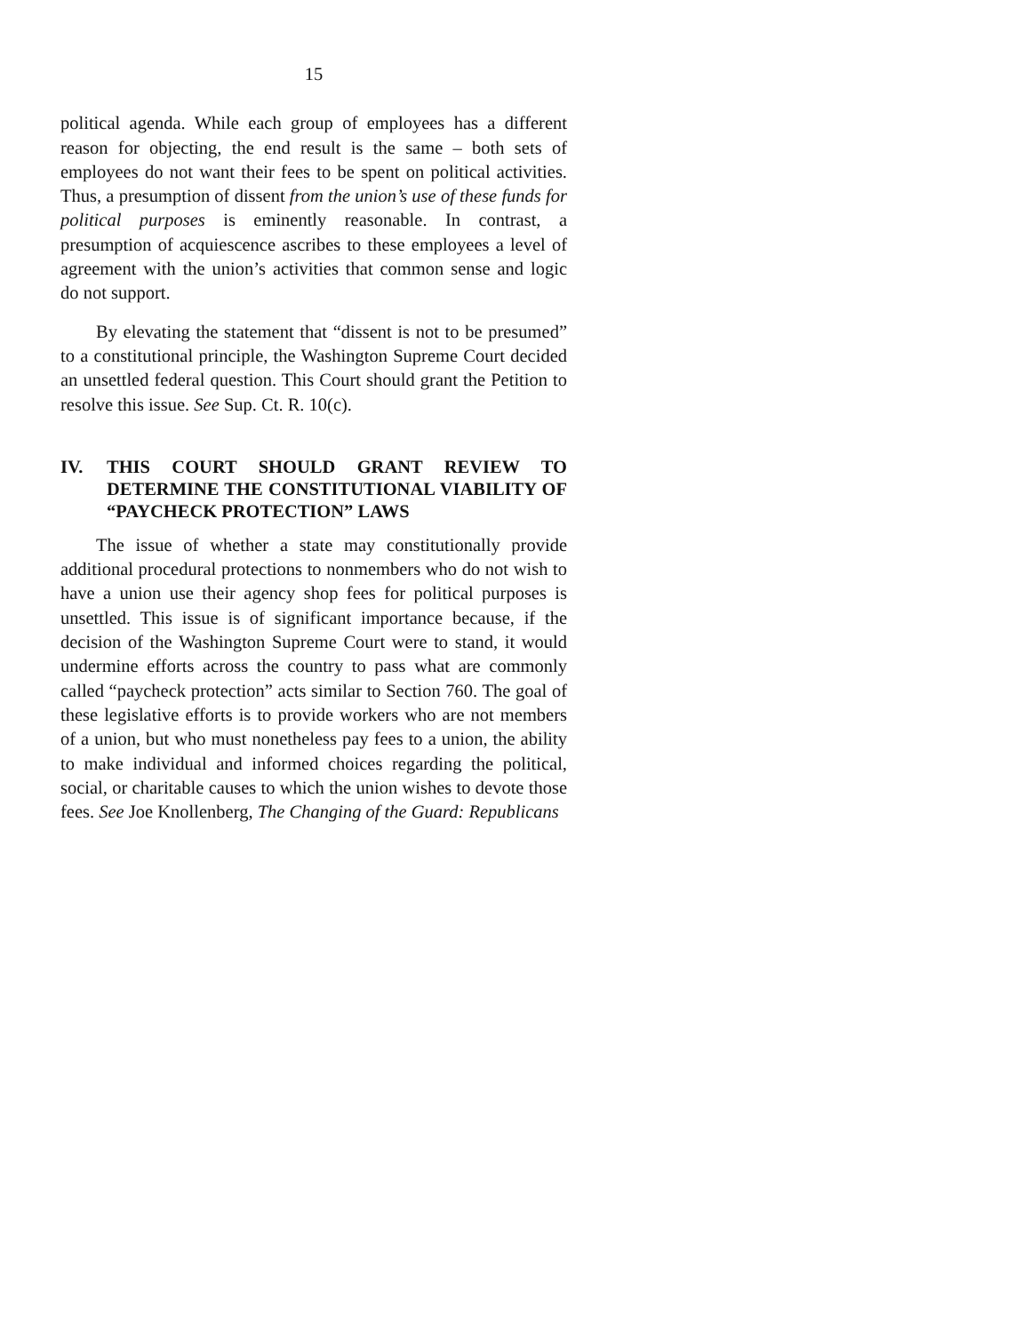15
political agenda. While each group of employees has a different reason for objecting, the end result is the same – both sets of employees do not want their fees to be spent on political activities. Thus, a presumption of dissent from the union’s use of these funds for political purposes is eminently reasonable. In contrast, a presumption of acquiescence ascribes to these employees a level of agreement with the union’s activities that common sense and logic do not support.
By elevating the statement that “dissent is not to be presumed” to a constitutional principle, the Washington Supreme Court decided an unsettled federal question. This Court should grant the Petition to resolve this issue. See Sup. Ct. R. 10(c).
IV. THIS COURT SHOULD GRANT REVIEW TO DETERMINE THE CONSTITUTIONAL VIABILITY OF “PAYCHECK PROTECTION” LAWS
The issue of whether a state may constitutionally provide additional procedural protections to nonmembers who do not wish to have a union use their agency shop fees for political purposes is unsettled. This issue is of significant importance because, if the decision of the Washington Supreme Court were to stand, it would undermine efforts across the country to pass what are commonly called “paycheck protection” acts similar to Section 760. The goal of these legislative efforts is to provide workers who are not members of a union, but who must nonetheless pay fees to a union, the ability to make individual and informed choices regarding the political, social, or charitable causes to which the union wishes to devote those fees. See Joe Knollenberg, The Changing of the Guard: Republicans